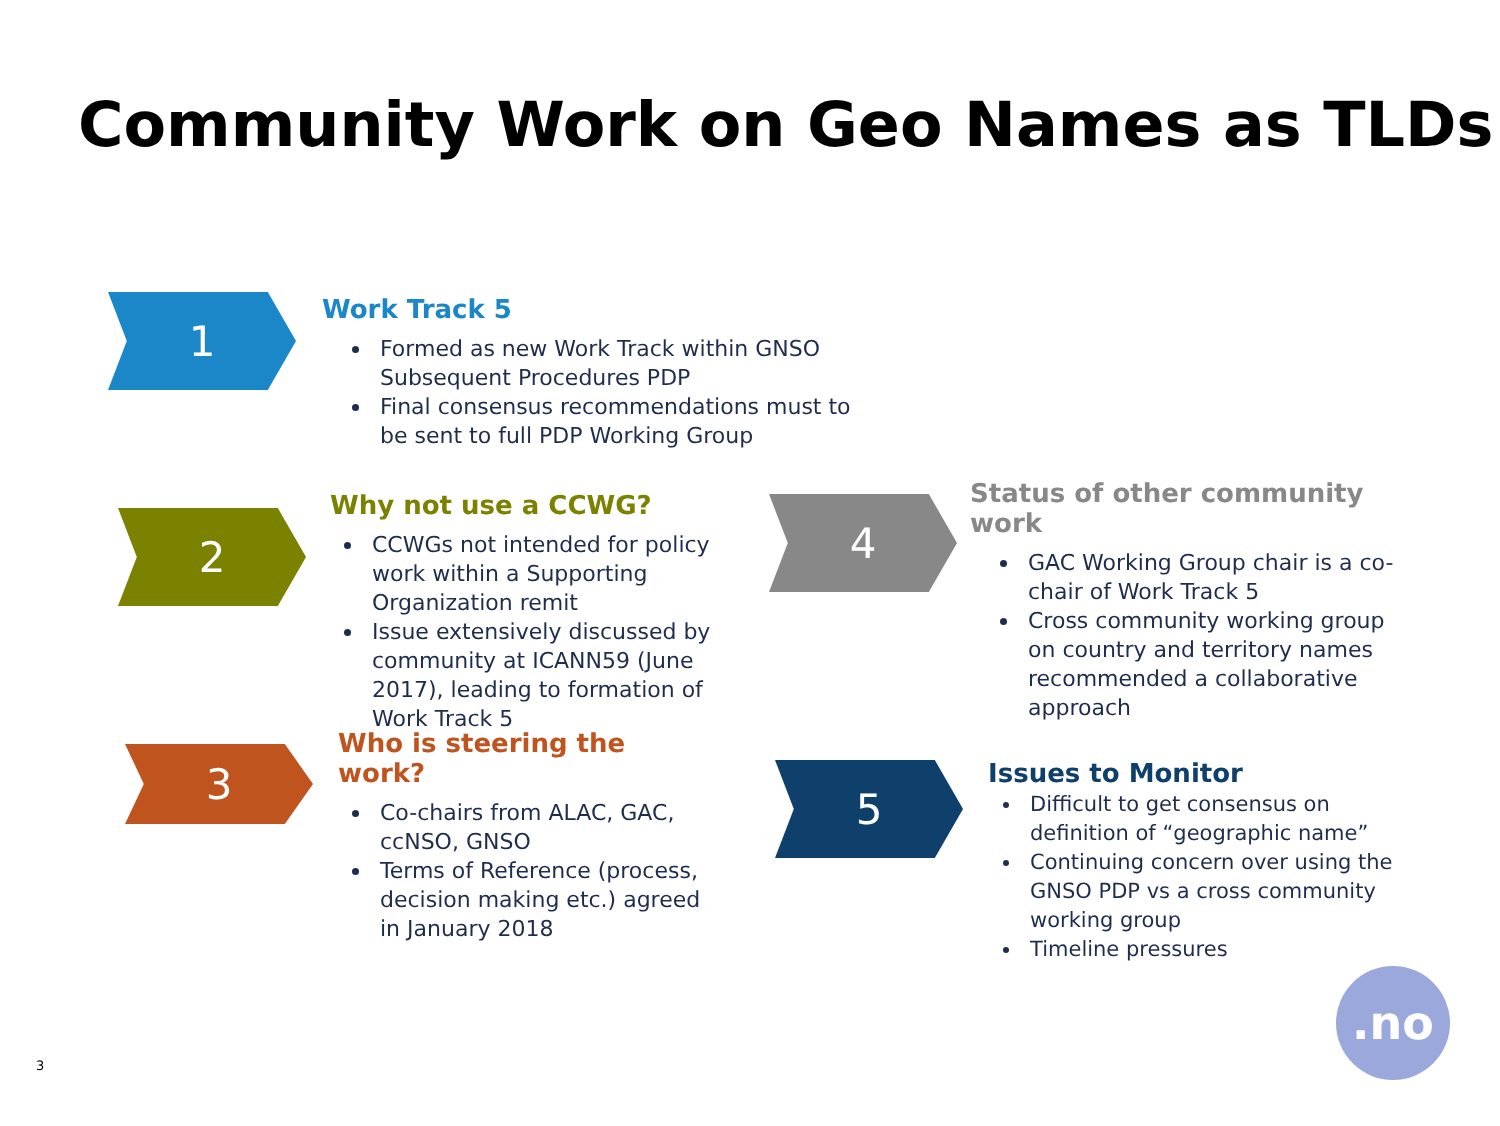Community Work on Geo Names as TLDs
1
Work Track 5
Formed as new Work Track within GNSO Subsequent Procedures PDP
Final consensus recommendations must to be sent to full PDP Working Group
2
Why not use a CCWG?
CCWGs not intended for policy work within a Supporting Organization remit
Issue extensively discussed by community at ICANN59 (June 2017), leading to formation of Work Track 5
3
Who is steering the work?
Co-chairs from ALAC, GAC, ccNSO, GNSO
Terms of Reference (process, decision making etc.) agreed in January 2018
4
Status of other community work
GAC Working Group chair is a co-chair of Work Track 5
Cross community working group on country and territory names recommended a collaborative approach
5
Issues to Monitor
Difficult to get consensus on definition of “geographic name”
Continuing concern over using the GNSO PDP vs a cross community working group
Timeline pressures
3
.no